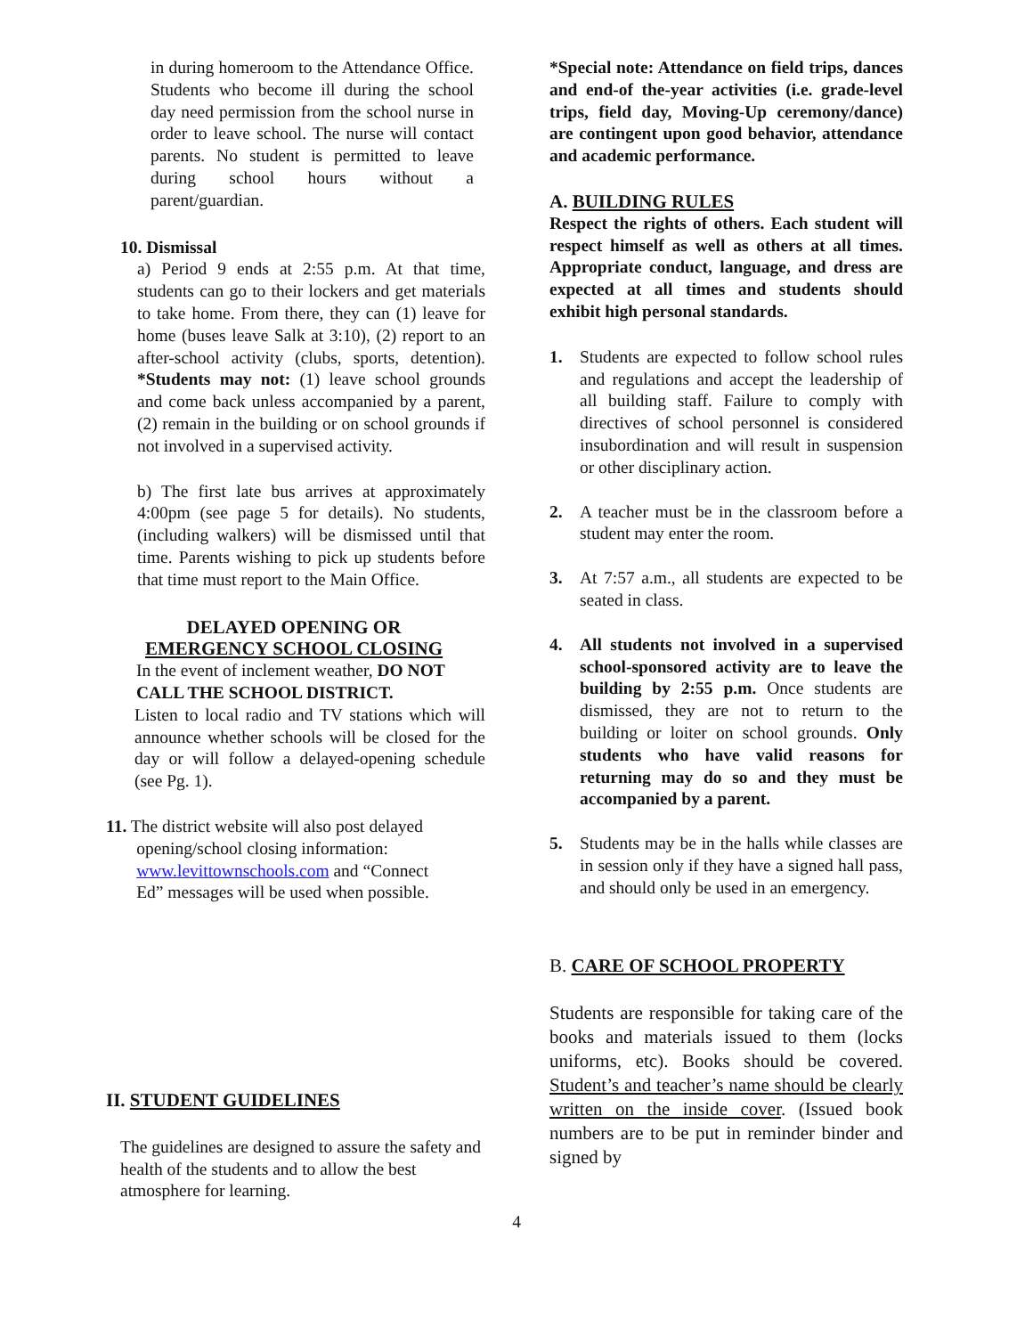in during homeroom to the Attendance Office. Students who become ill during the school day need permission from the school nurse in order to leave school. The nurse will contact parents. No student is permitted to leave during school hours without a parent/guardian.
10. Dismissal
a) Period 9 ends at 2:55 p.m. At that time, students can go to their lockers and get materials to take home. From there, they can (1) leave for home (buses leave Salk at 3:10), (2) report to an after-school activity (clubs, sports, detention). *Students may not: (1) leave school grounds and come back unless accompanied by a parent, (2) remain in the building or on school grounds if not involved in a supervised activity.
b) The first late bus arrives at approximately 4:00pm (see page 5 for details). No students, (including walkers) will be dismissed until that time. Parents wishing to pick up students before that time must report to the Main Office.
DELAYED OPENING OR
EMERGENCY SCHOOL CLOSING
In the event of inclement weather, DO NOT CALL THE SCHOOL DISTRICT.
Listen to local radio and TV stations which will announce whether schools will be closed for the day or will follow a delayed-opening schedule (see Pg. 1).
11. The district website will also post delayed
opening/school closing information:
www.levittownschools.com and “Connect
Ed” messages will be used when possible.
II. STUDENT GUIDELINES
The guidelines are designed to assure the safety and health of the students and to allow the best atmosphere for learning.
*Special note: Attendance on field trips, dances and end-of the-year activities (i.e. grade-level trips, field day, Moving-Up ceremony/dance) are contingent upon good behavior, attendance and academic performance.
A. BUILDING RULES
Respect the rights of others. Each student will respect himself as well as others at all times. Appropriate conduct, language, and dress are expected at all times and students should exhibit high personal standards.
1. Students are expected to follow school rules and regulations and accept the leadership of all building staff. Failure to comply with directives of school personnel is considered insubordination and will result in suspension or other disciplinary action.
2. A teacher must be in the classroom before a student may enter the room.
3. At 7:57 a.m., all students are expected to be seated in class.
4. All students not involved in a supervised school-sponsored activity are to leave the building by 2:55 p.m. Once students are dismissed, they are not to return to the building or loiter on school grounds. Only students who have valid reasons for returning may do so and they must be accompanied by a parent.
5. Students may be in the halls while classes are in session only if they have a signed hall pass, and should only be used in an emergency.
B. CARE OF SCHOOL PROPERTY
Students are responsible for taking care of the books and materials issued to them (locks uniforms, etc). Books should be covered. Student’s and teacher’s name should be clearly written on the inside cover. (Issued book numbers are to be put in reminder binder and signed by
4